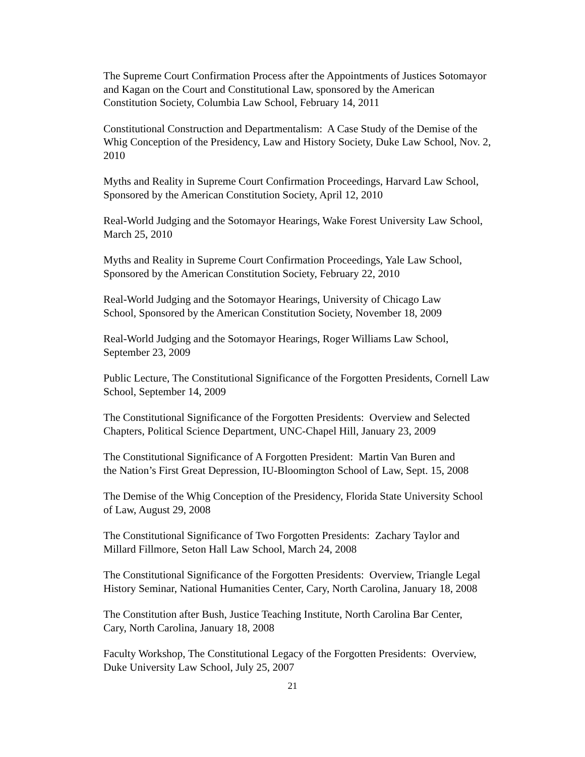The Supreme Court Confirmation Process after the Appointments of Justices Sotomayor
and Kagan on the Court and Constitutional Law, sponsored by the American
Constitution Society, Columbia Law School, February 14, 2011
Constitutional Construction and Departmentalism: A Case Study of the Demise of the
Whig Conception of the Presidency, Law and History Society, Duke Law School, Nov. 2,
2010
Myths and Reality in Supreme Court Confirmation Proceedings, Harvard Law School,
Sponsored by the American Constitution Society, April 12, 2010
Real-World Judging and the Sotomayor Hearings, Wake Forest University Law School,
March 25, 2010
Myths and Reality in Supreme Court Confirmation Proceedings, Yale Law School,
Sponsored by the American Constitution Society, February 22, 2010
Real-World Judging and the Sotomayor Hearings, University of Chicago Law
School, Sponsored by the American Constitution Society, November 18, 2009
Real-World Judging and the Sotomayor Hearings, Roger Williams Law School,
September 23, 2009
Public Lecture, The Constitutional Significance of the Forgotten Presidents, Cornell Law
School, September 14, 2009
The Constitutional Significance of the Forgotten Presidents: Overview and Selected
Chapters, Political Science Department, UNC-Chapel Hill, January 23, 2009
The Constitutional Significance of A Forgotten President: Martin Van Buren and
the Nation’s First Great Depression, IU-Bloomington School of Law, Sept. 15, 2008
The Demise of the Whig Conception of the Presidency, Florida State University School
of Law, August 29, 2008
The Constitutional Significance of Two Forgotten Presidents: Zachary Taylor and
Millard Fillmore, Seton Hall Law School, March 24, 2008
The Constitutional Significance of the Forgotten Presidents: Overview, Triangle Legal
History Seminar, National Humanities Center, Cary, North Carolina, January 18, 2008
The Constitution after Bush, Justice Teaching Institute, North Carolina Bar Center,
Cary, North Carolina, January 18, 2008
Faculty Workshop, The Constitutional Legacy of the Forgotten Presidents: Overview,
Duke University Law School, July 25, 2007
21